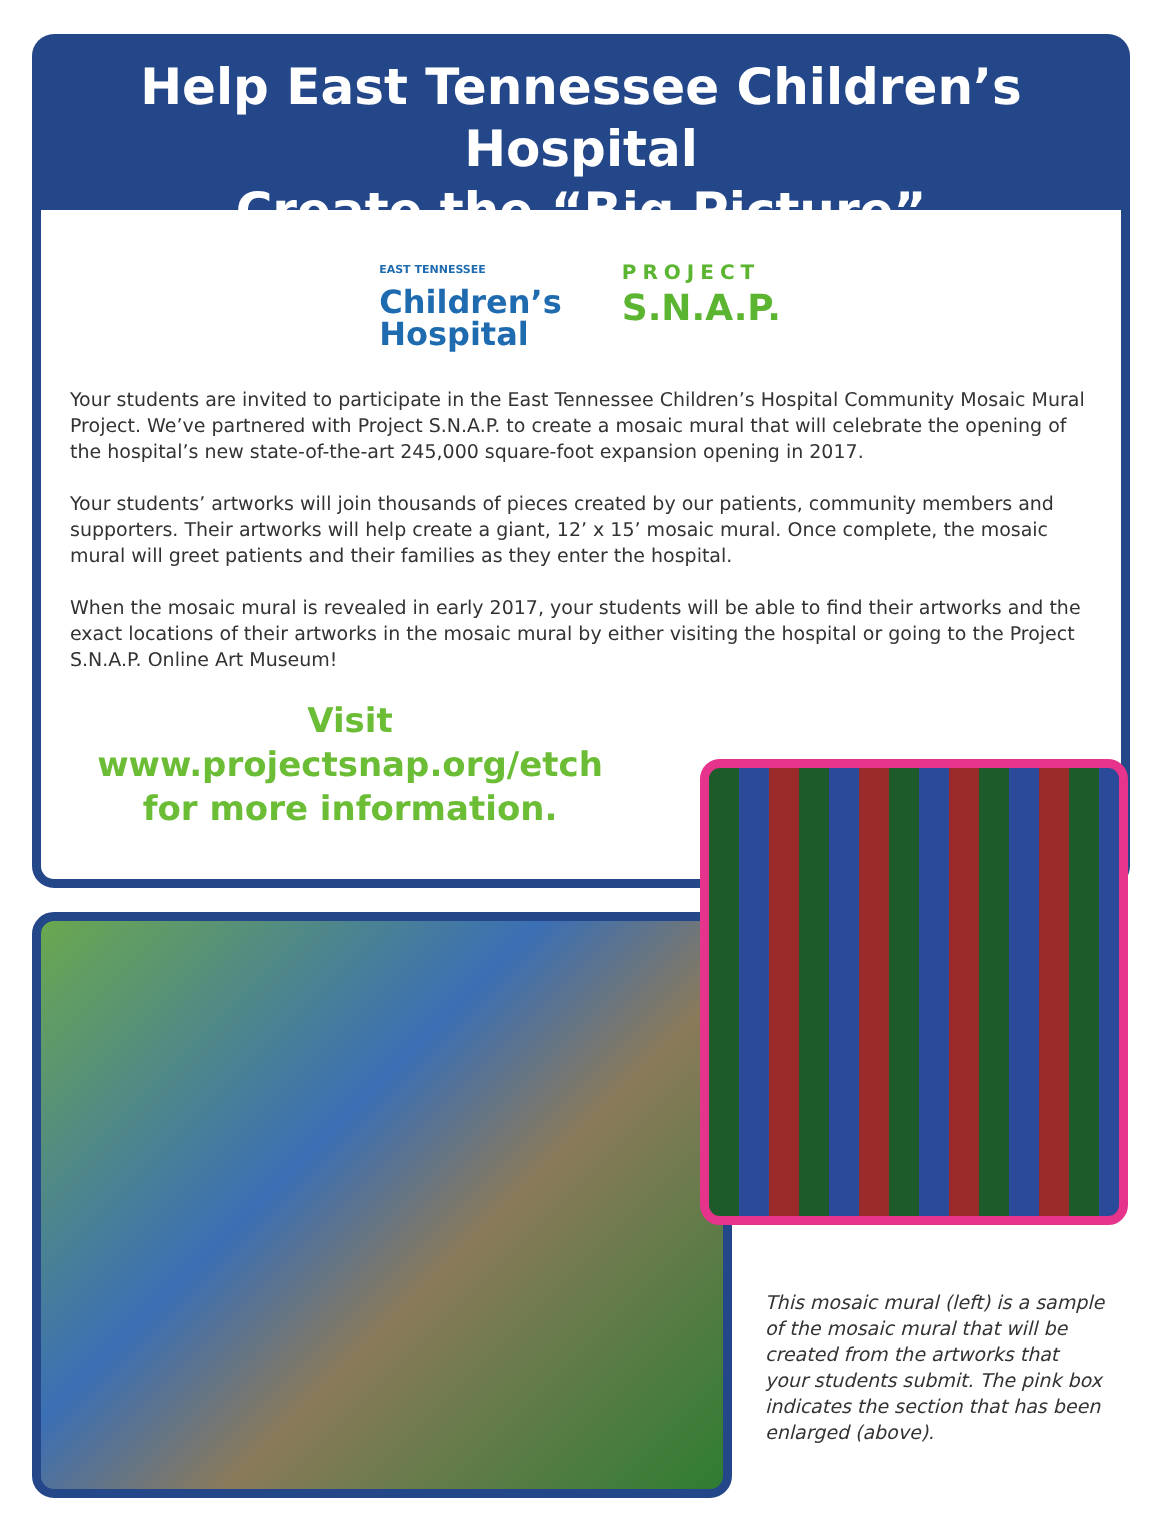Help East Tennessee Children’s Hospital
Create the “Big Picture”
EAST TENNESSEE
Children’s
Hospital
PROJECT
S.N.A.P.
Your students are invited to participate in the East Tennessee Children’s Hospital Community Mosaic Mural Project. We’ve partnered with Project S.N.A.P. to create a mosaic mural that will celebrate the opening of the hospital’s new state-of-the-art 245,000 square-foot expansion opening in 2017.
Your students’ artworks will join thousands of pieces created by our patients, community members and supporters. Their artworks will help create a giant, 12’ x 15’ mosaic mural. Once complete, the mosaic mural will greet patients and their families as they enter the hospital.
When the mosaic mural is revealed in early 2017, your students will be able to find their artworks and the exact locations of their artworks in the mosaic mural by either visiting the hospital or going to the Project S.N.A.P. Online Art Museum!
Visit www.projectsnap.org/etch
for more information.
This mosaic mural (left) is a sample of the mosaic mural that will be created from the artworks that your students submit. The pink box indicates the section that has been enlarged (above).